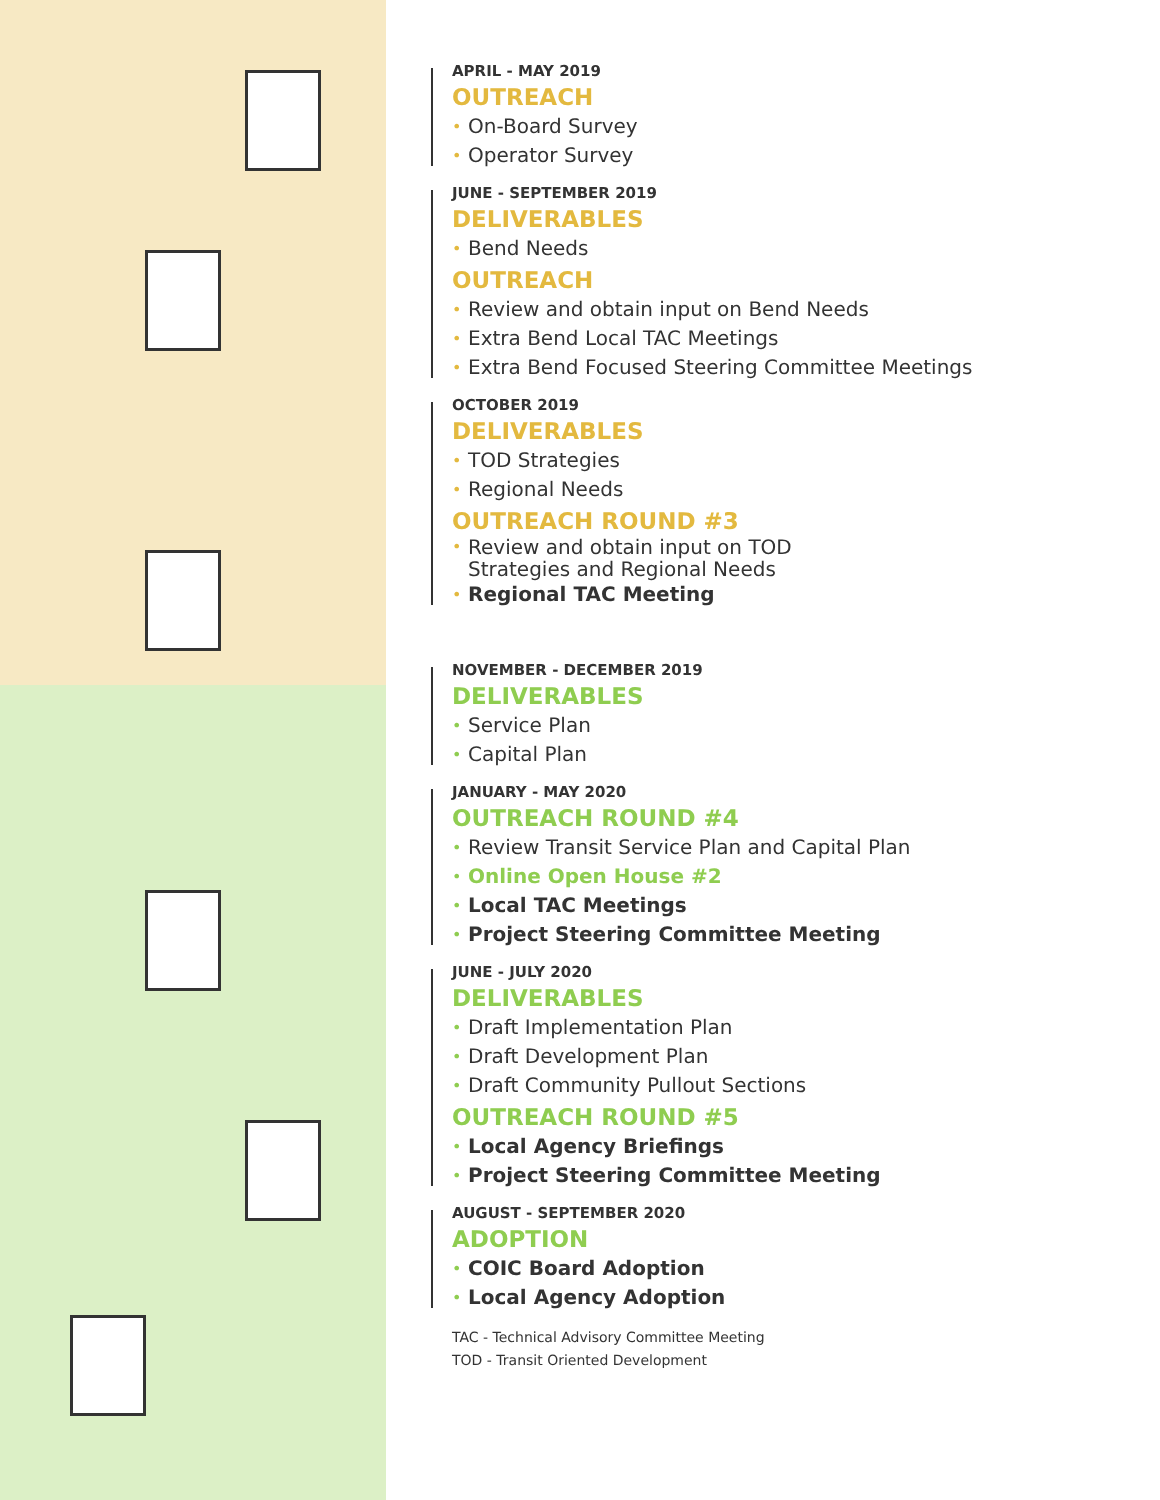APRIL - MAY 2019
OUTREACH
On-Board Survey
Operator Survey
JUNE - SEPTEMBER 2019
DELIVERABLES
Bend Needs
OUTREACH
Review and obtain input on Bend Needs
Extra Bend Local TAC Meetings
Extra Bend Focused Steering Committee Meetings
OCTOBER 2019
DELIVERABLES
TOD Strategies
Regional Needs
OUTREACH ROUND #3
Review and obtain input on TOD
Strategies and Regional Needs
Regional TAC Meeting
NOVEMBER - DECEMBER 2019
DELIVERABLES
Service Plan
Capital Plan
JANUARY - MAY 2020
OUTREACH ROUND #4
Review Transit Service Plan and Capital Plan
Online Open House #2
Local TAC Meetings
Project Steering Committee Meeting
JUNE - JULY 2020
DELIVERABLES
Draft Implementation Plan
Draft Development Plan
Draft Community Pullout Sections
OUTREACH ROUND #5
Local Agency Briefings
Project Steering Committee Meeting
AUGUST - SEPTEMBER 2020
ADOPTION
COIC Board Adoption
Local Agency Adoption
TAC - Technical Advisory Committee Meeting
TOD - Transit Oriented Development